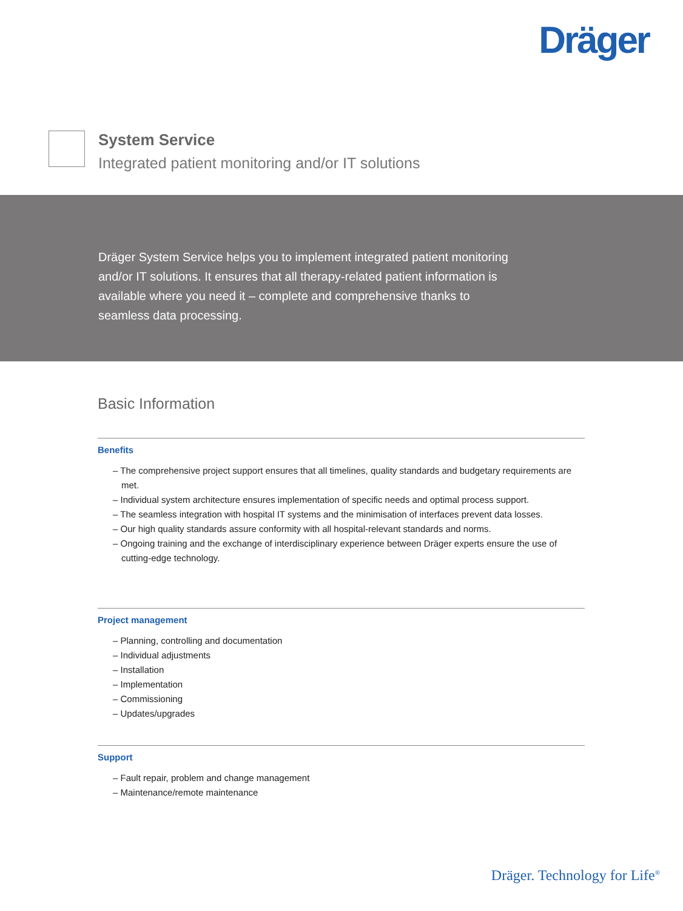Dräger
System Service
Integrated patient monitoring and/or IT solutions
Dräger System Service helps you to implement integrated patient monitoring and/or IT solutions. It ensures that all therapy-related patient information is available where you need it – complete and comprehensive thanks to seamless data processing.
Basic Information
Benefits
– The comprehensive project support ensures that all timelines, quality standards and budgetary requirements are met.
– Individual system architecture ensures implementation of specific needs and optimal process support.
– The seamless integration with hospital IT systems and the minimisation of interfaces prevent data losses.
– Our high quality standards assure conformity with all hospital-relevant standards and norms.
– Ongoing training and the exchange of interdisciplinary experience between Dräger experts ensure the use of cutting-edge technology.
Project management
– Planning, controlling and documentation
– Individual adjustments
– Installation
– Implementation
– Commissioning
– Updates/upgrades
Support
– Fault repair, problem and change management
– Maintenance/remote maintenance
Dräger. Technology for Life<sup>®</sup>